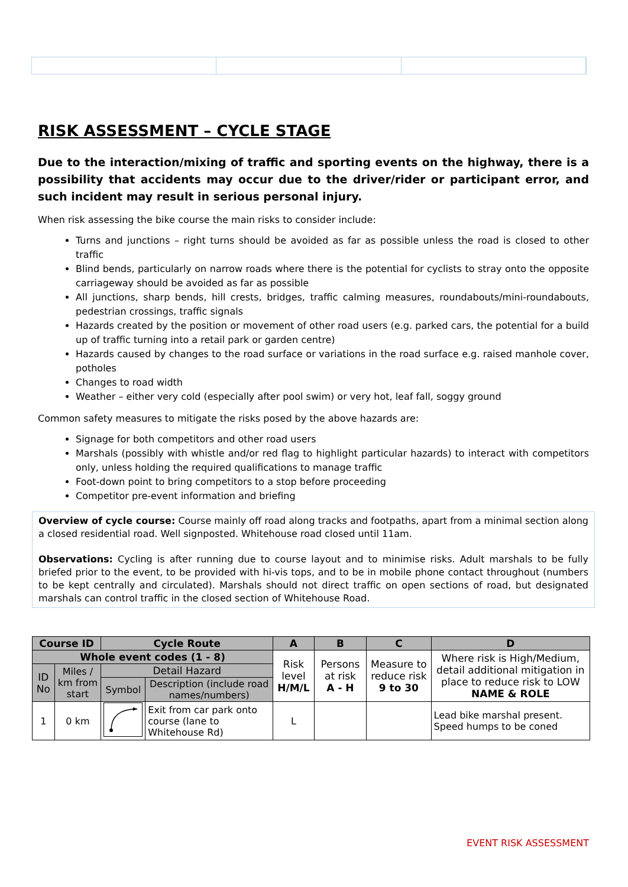RISK ASSESSMENT – CYCLE STAGE
Due to the interaction/mixing of traffic and sporting events on the highway, there is a possibility that accidents may occur due to the driver/rider or participant error, and such incident may result in serious personal injury.
When risk assessing the bike course the main risks to consider include:
Turns and junctions – right turns should be avoided as far as possible unless the road is closed to other traffic
Blind bends, particularly on narrow roads where there is the potential for cyclists to stray onto the opposite carriageway should be avoided as far as possible
All junctions, sharp bends, hill crests, bridges, traffic calming measures, roundabouts/mini-roundabouts, pedestrian crossings, traffic signals
Hazards created by the position or movement of other road users (e.g. parked cars, the potential for a build up of traffic turning into a retail park or garden centre)
Hazards caused by changes to the road surface or variations in the road surface e.g. raised manhole cover, potholes
Changes to road width
Weather – either very cold (especially after pool swim) or very hot, leaf fall, soggy ground
Common safety measures to mitigate the risks posed by the above hazards are:
Signage for both competitors and other road users
Marshals (possibly with whistle and/or red flag to highlight particular hazards) to interact with competitors only, unless holding the required qualifications to manage traffic
Foot-down point to bring competitors to a stop before proceeding
Competitor pre-event information and briefing
Overview of cycle course: Course mainly off road along tracks and footpaths, apart from a minimal section along a closed residential road. Well signposted. Whitehouse road closed until 11am.
Observations: Cycling is after running due to course layout and to minimise risks. Adult marshals to be fully briefed prior to the event, to be provided with hi-vis tops, and to be in mobile phone contact throughout (numbers to be kept centrally and circulated). Marshals should not direct traffic on open sections of road, but designated marshals can control traffic in the closed section of Whitehouse Road.
| Course ID | | Cycle Route | | A | B | C | D |
| Whole event codes (1 - 8) | | | | Risk level H/M/L | Persons at risk A - H | Measure to reduce risk 9 to 30 | Where risk is High/Medium, detail additional mitigation in place to reduce risk to LOW NAME & ROLE |
| ID No | Miles / km from start | Detail Hazard | | | | | |
| | | Symbol | Description (include road names/numbers) | | | | |
| 1 | 0 km | | Exit from car park onto course (lane to Whitehouse Rd) | L | | | Lead bike marshal present. Speed humps to be coned |
EVENT RISK ASSESSMENT